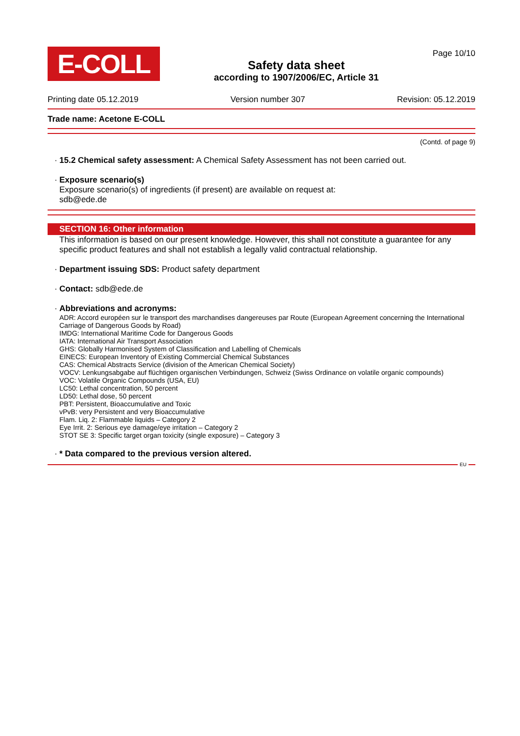E-COLL
Safety data sheet
according to 1907/2006/EC, Article 31
Page 10/10
Printing date 05.12.2019 Version number 307 Revision: 05.12.2019
Trade name: Acetone E-COLL
(Contd. of page 9)
· 15.2 Chemical safety assessment: A Chemical Safety Assessment has not been carried out.
· Exposure scenario(s)
Exposure scenario(s) of ingredients (if present) are available on request at:
sdb@ede.de
SECTION 16: Other information
This information is based on our present knowledge. However, this shall not constitute a guarantee for any specific product features and shall not establish a legally valid contractual relationship.
· Department issuing SDS: Product safety department
· Contact: sdb@ede.de
· Abbreviations and acronyms:
ADR: Accord européen sur le transport des marchandises dangereuses par Route (European Agreement concerning the International Carriage of Dangerous Goods by Road)
IMDG: International Maritime Code for Dangerous Goods
IATA: International Air Transport Association
GHS: Globally Harmonised System of Classification and Labelling of Chemicals
EINECS: European Inventory of Existing Commercial Chemical Substances
CAS: Chemical Abstracts Service (division of the American Chemical Society)
VOCV: Lenkungsabgabe auf flüchtigen organischen Verbindungen, Schweiz (Swiss Ordinance on volatile organic compounds)
VOC: Volatile Organic Compounds (USA, EU)
LC50: Lethal concentration, 50 percent
LD50: Lethal dose, 50 percent
PBT: Persistent, Bioaccumulative and Toxic
vPvB: very Persistent and very Bioaccumulative
Flam. Liq. 2: Flammable liquids – Category 2
Eye Irrit. 2: Serious eye damage/eye irritation – Category 2
STOT SE 3: Specific target organ toxicity (single exposure) – Category 3
· * Data compared to the previous version altered.
EU